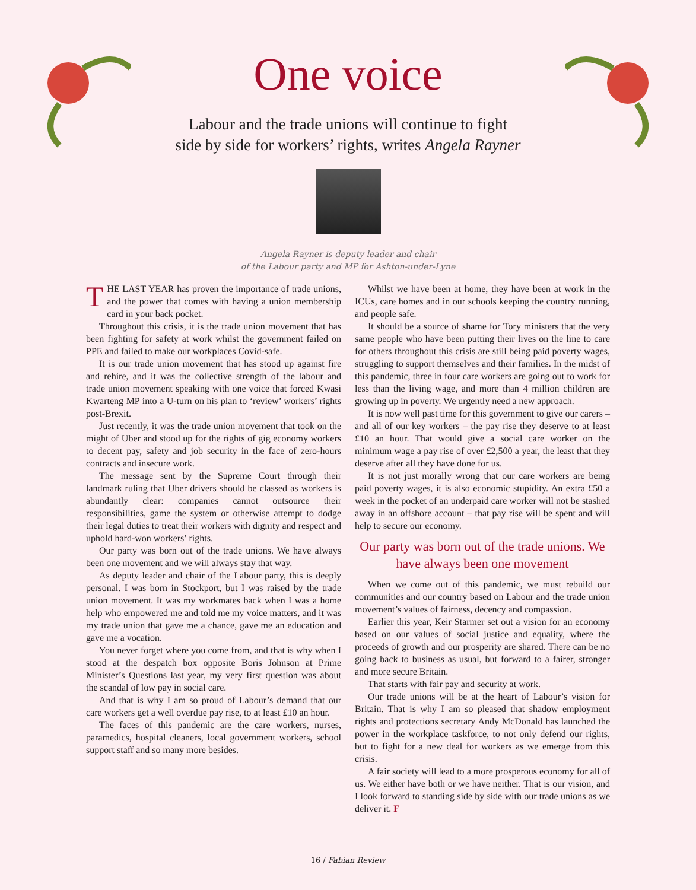One voice
Labour and the trade unions will continue to fight
side by side for workers’ rights, writes Angela Rayner
Angela Rayner is deputy leader and chair
of the Labour party and MP for Ashton-under-Lyne
THE LAST YEAR has proven the importance of trade unions, and the power that comes with having a union membership card in your back pocket.
Throughout this crisis, it is the trade union movement that has been fighting for safety at work whilst the government failed on PPE and failed to make our workplaces Covid-safe.
It is our trade union movement that has stood up against fire and rehire, and it was the collective strength of the labour and trade union movement speaking with one voice that forced Kwasi Kwarteng MP into a U-turn on his plan to ‘review’ workers’ rights post-Brexit.
Just recently, it was the trade union movement that took on the might of Uber and stood up for the rights of gig economy workers to decent pay, safety and job security in the face of zero-hours contracts and insecure work.
The message sent by the Supreme Court through their landmark ruling that Uber drivers should be classed as workers is abundantly clear: companies cannot outsource their responsibilities, game the system or otherwise attempt to dodge their legal duties to treat their workers with dignity and respect and uphold hard-won workers’ rights.
Our party was born out of the trade unions. We have always been one movement and we will always stay that way.
As deputy leader and chair of the Labour party, this is deeply personal. I was born in Stockport, but I was raised by the trade union movement. It was my workmates back when I was a home help who empowered me and told me my voice matters, and it was my trade union that gave me a chance, gave me an education and gave me a vocation.
You never forget where you come from, and that is why when I stood at the despatch box opposite Boris Johnson at Prime Minister’s Questions last year, my very first question was about the scandal of low pay in social care.
And that is why I am so proud of Labour’s demand that our care workers get a well overdue pay rise, to at least £10 an hour.
The faces of this pandemic are the care workers, nurses, paramedics, hospital cleaners, local government workers, school support staff and so many more besides.
Whilst we have been at home, they have been at work in the ICUs, care homes and in our schools keeping the country running, and people safe.
It should be a source of shame for Tory ministers that the very same people who have been putting their lives on the line to care for others throughout this crisis are still being paid poverty wages, struggling to support themselves and their families. In the midst of this pandemic, three in four care workers are going out to work for less than the living wage, and more than 4 million children are growing up in poverty. We urgently need a new approach.
It is now well past time for this government to give our carers – and all of our key workers – the pay rise they deserve to at least £10 an hour. That would give a social care worker on the minimum wage a pay rise of over £2,500 a year, the least that they deserve after all they have done for us.
It is not just morally wrong that our care workers are being paid poverty wages, it is also economic stupidity. An extra £50 a week in the pocket of an underpaid care worker will not be stashed away in an offshore account – that pay rise will be spent and will help to secure our economy.
Our party was born out of the trade unions. We have always been one movement
When we come out of this pandemic, we must rebuild our communities and our country based on Labour and the trade union movement’s values of fairness, decency and compassion.
Earlier this year, Keir Starmer set out a vision for an economy based on our values of social justice and equality, where the proceeds of growth and our prosperity are shared. There can be no going back to business as usual, but forward to a fairer, stronger and more secure Britain.
That starts with fair pay and security at work.
Our trade unions will be at the heart of Labour’s vision for Britain. That is why I am so pleased that shadow employment rights and protections secretary Andy McDonald has launched the power in the workplace taskforce, to not only defend our rights, but to fight for a new deal for workers as we emerge from this crisis.
A fair society will lead to a more prosperous economy for all of us. We either have both or we have neither. That is our vision, and I look forward to standing side by side with our trade unions as we deliver it. F
16 / Fabian Review